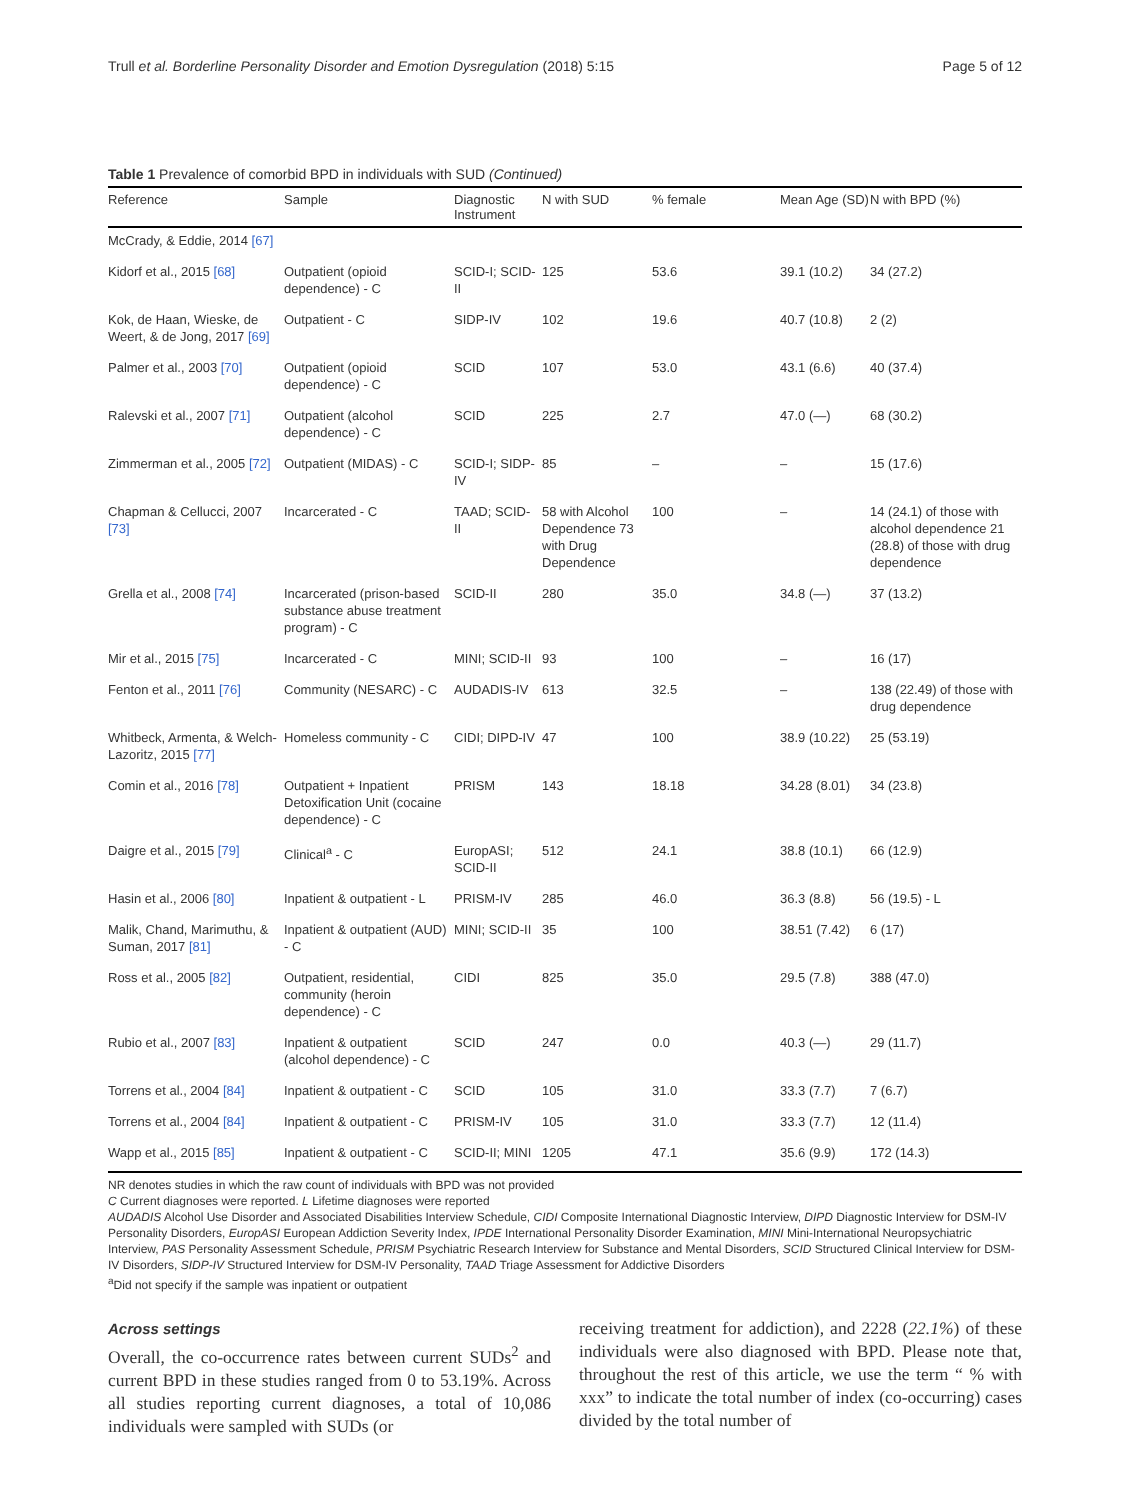Trull et al. Borderline Personality Disorder and Emotion Dysregulation (2018) 5:15 Page 5 of 12
Table 1 Prevalence of comorbid BPD in individuals with SUD (Continued)
| Reference | Sample | Diagnostic Instrument | N with SUD | % female | Mean Age (SD) | N with BPD (%) |
| --- | --- | --- | --- | --- | --- | --- |
| McCrady, & Eddie, 2014 [67] | | | | | | |
| Kidorf et al., 2015 [68] | Outpatient (opioid dependence) - C | SCID-I; SCID-II | 125 | 53.6 | 39.1 (10.2) | 34 (27.2) |
| Kok, de Haan, Wieske, de Weert, & de Jong, 2017 [69] | Outpatient - C | SIDP-IV | 102 | 19.6 | 40.7 (10.8) | 2 (2) |
| Palmer et al., 2003 [70] | Outpatient (opioid dependence) - C | SCID | 107 | 53.0 | 43.1 (6.6) | 40 (37.4) |
| Ralevski et al., 2007 [71] | Outpatient (alcohol dependence) - C | SCID | 225 | 2.7 | 47.0 (—) | 68 (30.2) |
| Zimmerman et al., 2005 [72] | Outpatient (MIDAS) - C | SCID-I; SIDP-IV | 85 | – | – | 15 (17.6) |
| Chapman & Cellucci, 2007 [73] | Incarcerated - C | TAAD; SCID-II | 58 with Alcohol Dependence 73 with Drug Dependence | 100 | – | 14 (24.1) of those with alcohol dependence 21 (28.8) of those with drug dependence |
| Grella et al., 2008 [74] | Incarcerated (prison-based substance abuse treatment program) - C | SCID-II | 280 | 35.0 | 34.8 (—) | 37 (13.2) |
| Mir et al., 2015 [75] | Incarcerated - C | MINI; SCID-II | 93 | 100 | – | 16 (17) |
| Fenton et al., 2011 [76] | Community (NESARC) - C | AUDADIS-IV | 613 | 32.5 | – | 138 (22.49) of those with drug dependence |
| Whitbeck, Armenta, & Welch-Lazoritz, 2015 [77] | Homeless community - C | CIDI; DIPD-IV | 47 | 100 | 38.9 (10.22) | 25 (53.19) |
| Comin et al., 2016 [78] | Outpatient + Inpatient Detoxification Unit (cocaine dependence) - C | PRISM | 143 | 18.18 | 34.28 (8.01) | 34 (23.8) |
| Daigre et al., 2015 [79] | Clinical<sup>a</sup> - C | EuropASI; SCID-II | 512 | 24.1 | 38.8 (10.1) | 66 (12.9) |
| Hasin et al., 2006 [80] | Inpatient & outpatient - L | PRISM-IV | 285 | 46.0 | 36.3 (8.8) | 56 (19.5) - L |
| Malik, Chand, Marimuthu, & Suman, 2017 [81] | Inpatient & outpatient (AUD) - C | MINI; SCID-II | 35 | 100 | 38.51 (7.42) | 6 (17) |
| Ross et al., 2005 [82] | Outpatient, residential, community (heroin dependence) - C | CIDI | 825 | 35.0 | 29.5 (7.8) | 388 (47.0) |
| Rubio et al., 2007 [83] | Inpatient & outpatient (alcohol dependence) - C | SCID | 247 | 0.0 | 40.3 (—) | 29 (11.7) |
| Torrens et al., 2004 [84] | Inpatient & outpatient - C | SCID | 105 | 31.0 | 33.3 (7.7) | 7 (6.7) |
| Torrens et al., 2004 [84] | Inpatient & outpatient - C | PRISM-IV | 105 | 31.0 | 33.3 (7.7) | 12 (11.4) |
| Wapp et al., 2015 [85] | Inpatient & outpatient - C | SCID-II; MINI | 1205 | 47.1 | 35.6 (9.9) | 172 (14.3) |
NR denotes studies in which the raw count of individuals with BPD was not provided
C Current diagnoses were reported. L Lifetime diagnoses were reported
AUDADIS Alcohol Use Disorder and Associated Disabilities Interview Schedule, CIDI Composite International Diagnostic Interview, DIPD Diagnostic Interview for DSM-IV Personality Disorders, EuropASI European Addiction Severity Index, IPDE International Personality Disorder Examination, MINI Mini-International Neuropsychiatric Interview, PAS Personality Assessment Schedule, PRISM Psychiatric Research Interview for Substance and Mental Disorders, SCID Structured Clinical Interview for DSM-IV Disorders, SIDP-IV Structured Interview for DSM-IV Personality, TAAD Triage Assessment for Addictive Disorders
<sup>a</sup> Did not specify if the sample was inpatient or outpatient
Across settings
Overall, the co-occurrence rates between current SUDs<sup>2</sup> and current BPD in these studies ranged from 0 to 53.19%. Across all studies reporting current diagnoses, a total of 10,086 individuals were sampled with SUDs (or
receiving treatment for addiction), and 2228 (22.1%) of these individuals were also diagnosed with BPD. Please note that, throughout the rest of this article, we use the term “ % with xxx” to indicate the total number of index (co-occurring) cases divided by the total number of